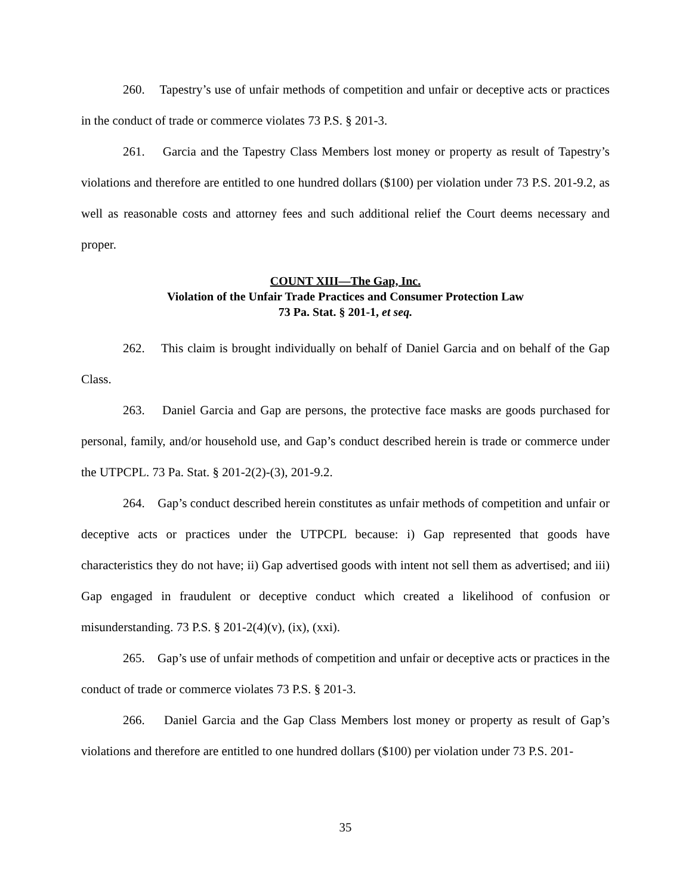260. Tapestry’s use of unfair methods of competition and unfair or deceptive acts or practices in the conduct of trade or commerce violates 73 P.S. § 201-3.
261. Garcia and the Tapestry Class Members lost money or property as result of Tapestry’s violations and therefore are entitled to one hundred dollars ($100) per violation under 73 P.S. 201-9.2, as well as reasonable costs and attorney fees and such additional relief the Court deems necessary and proper.
COUNT XIII—The Gap, Inc.
Violation of the Unfair Trade Practices and Consumer Protection Law
73 Pa. Stat. § 201-1, et seq.
262. This claim is brought individually on behalf of Daniel Garcia and on behalf of the Gap Class.
263. Daniel Garcia and Gap are persons, the protective face masks are goods purchased for personal, family, and/or household use, and Gap’s conduct described herein is trade or commerce under the UTPCPL. 73 Pa. Stat. § 201-2(2)-(3), 201-9.2.
264. Gap’s conduct described herein constitutes as unfair methods of competition and unfair or deceptive acts or practices under the UTPCPL because: i) Gap represented that goods have characteristics they do not have; ii) Gap advertised goods with intent not sell them as advertised; and iii) Gap engaged in fraudulent or deceptive conduct which created a likelihood of confusion or misunderstanding. 73 P.S. § 201-2(4)(v), (ix), (xxi).
265. Gap’s use of unfair methods of competition and unfair or deceptive acts or practices in the conduct of trade or commerce violates 73 P.S. § 201-3.
266. Daniel Garcia and the Gap Class Members lost money or property as result of Gap’s violations and therefore are entitled to one hundred dollars ($100) per violation under 73 P.S. 201-
35